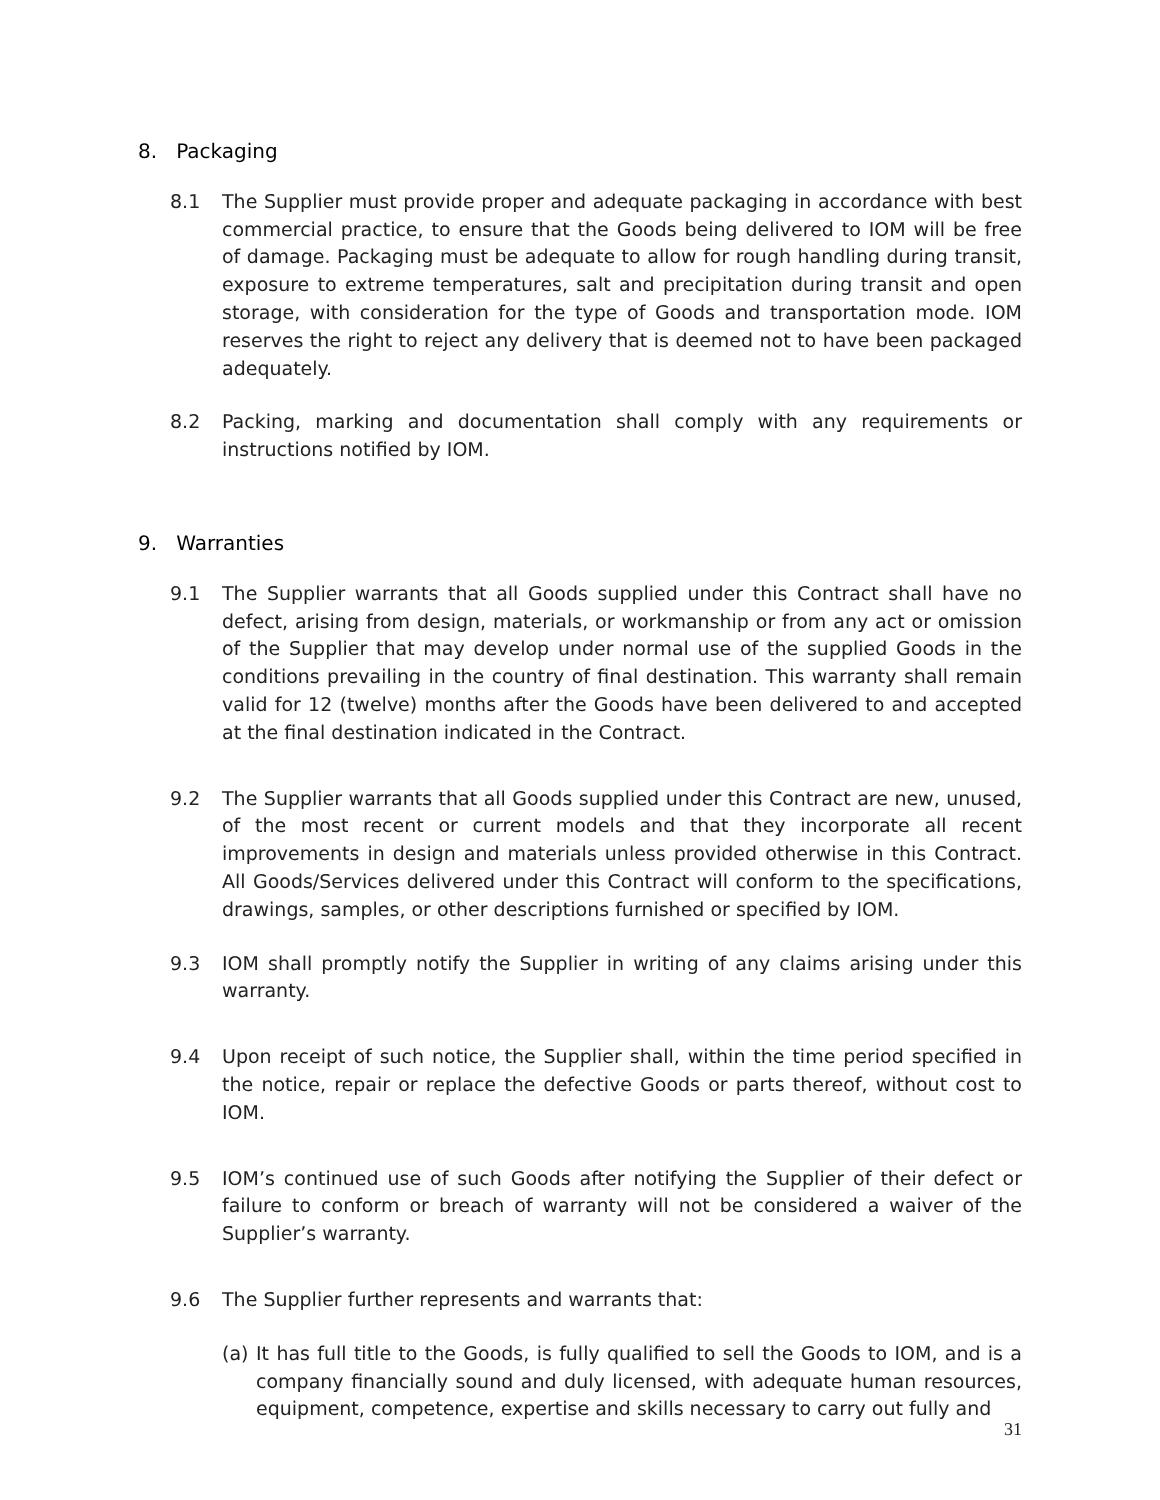8. Packaging
8.1 The Supplier must provide proper and adequate packaging in accordance with best commercial practice, to ensure that the Goods being delivered to IOM will be free of damage. Packaging must be adequate to allow for rough handling during transit, exposure to extreme temperatures, salt and precipitation during transit and open storage, with consideration for the type of Goods and transportation mode. IOM reserves the right to reject any delivery that is deemed not to have been packaged adequately.
8.2 Packing, marking and documentation shall comply with any requirements or instructions notified by IOM.
9. Warranties
9.1 The Supplier warrants that all Goods supplied under this Contract shall have no defect, arising from design, materials, or workmanship or from any act or omission of the Supplier that may develop under normal use of the supplied Goods in the conditions prevailing in the country of final destination. This warranty shall remain valid for 12 (twelve) months after the Goods have been delivered to and accepted at the final destination indicated in the Contract.
9.2 The Supplier warrants that all Goods supplied under this Contract are new, unused, of the most recent or current models and that they incorporate all recent improvements in design and materials unless provided otherwise in this Contract. All Goods/Services delivered under this Contract will conform to the specifications, drawings, samples, or other descriptions furnished or specified by IOM.
9.3 IOM shall promptly notify the Supplier in writing of any claims arising under this warranty.
9.4 Upon receipt of such notice, the Supplier shall, within the time period specified in the notice, repair or replace the defective Goods or parts thereof, without cost to IOM.
9.5 IOM’s continued use of such Goods after notifying the Supplier of their defect or failure to conform or breach of warranty will not be considered a waiver of the Supplier’s warranty.
9.6 The Supplier further represents and warrants that:
(a) It has full title to the Goods, is fully qualified to sell the Goods to IOM, and is a company financially sound and duly licensed, with adequate human resources, equipment, competence, expertise and skills necessary to carry out fully and
31